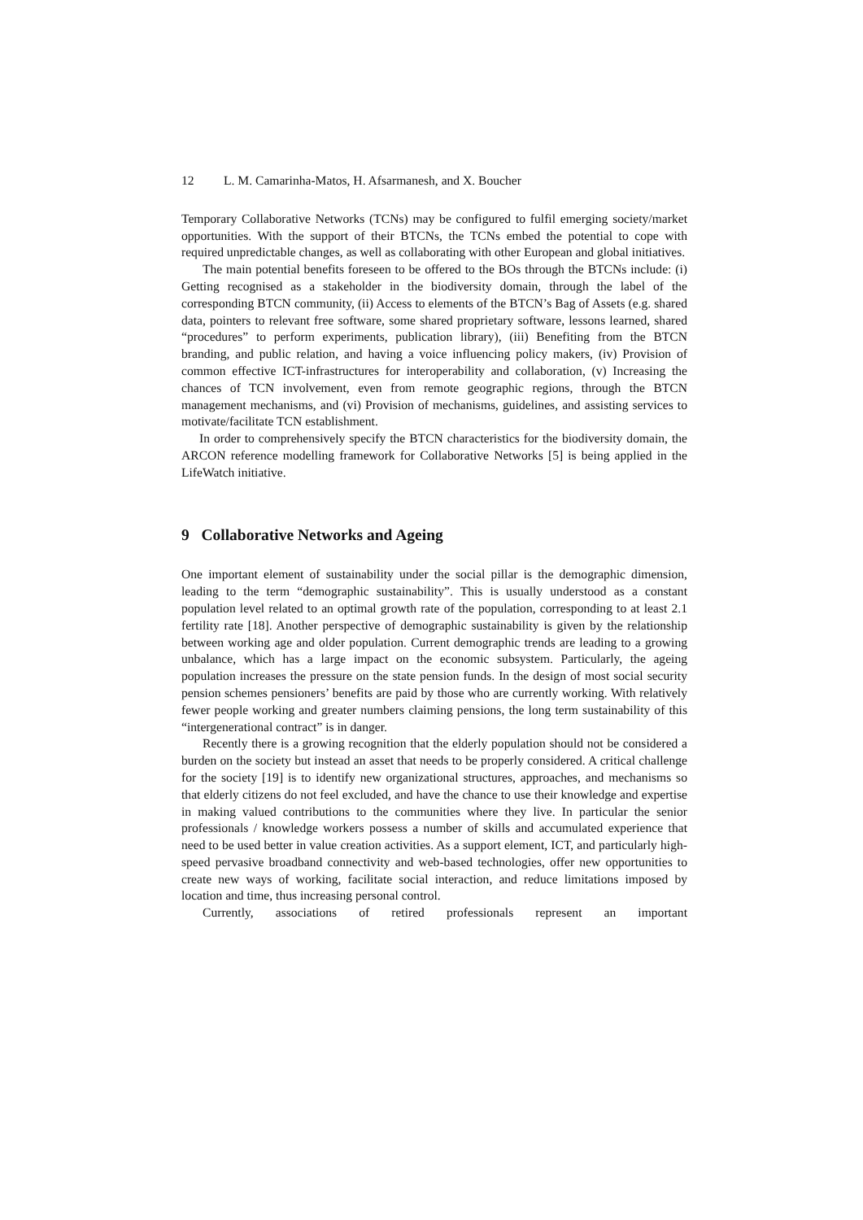12 L. M. Camarinha-Matos, H. Afsarmanesh, and X. Boucher
Temporary Collaborative Networks (TCNs) may be configured to fulfil emerging society/market opportunities. With the support of their BTCNs, the TCNs embed the potential to cope with required unpredictable changes, as well as collaborating with other European and global initiatives.
The main potential benefits foreseen to be offered to the BOs through the BTCNs include: (i) Getting recognised as a stakeholder in the biodiversity domain, through the label of the corresponding BTCN community, (ii) Access to elements of the BTCN’s Bag of Assets (e.g. shared data, pointers to relevant free software, some shared proprietary software, lessons learned, shared “procedures” to perform experiments, publication library), (iii) Benefiting from the BTCN branding, and public relation, and having a voice influencing policy makers, (iv) Provision of common effective ICT-infrastructures for interoperability and collaboration, (v) Increasing the chances of TCN involvement, even from remote geographic regions, through the BTCN management mechanisms, and (vi) Provision of mechanisms, guidelines, and assisting services to motivate/facilitate TCN establishment.
In order to comprehensively specify the BTCN characteristics for the biodiversity domain, the ARCON reference modelling framework for Collaborative Networks [5] is being applied in the LifeWatch initiative.
9 Collaborative Networks and Ageing
One important element of sustainability under the social pillar is the demographic dimension, leading to the term “demographic sustainability”. This is usually understood as a constant population level related to an optimal growth rate of the population, corresponding to at least 2.1 fertility rate [18]. Another perspective of demographic sustainability is given by the relationship between working age and older population. Current demographic trends are leading to a growing unbalance, which has a large impact on the economic subsystem. Particularly, the ageing population increases the pressure on the state pension funds. In the design of most social security pension schemes pensioners’ benefits are paid by those who are currently working. With relatively fewer people working and greater numbers claiming pensions, the long term sustainability of this “intergenerational contract” is in danger.
Recently there is a growing recognition that the elderly population should not be considered a burden on the society but instead an asset that needs to be properly considered. A critical challenge for the society [19] is to identify new organizational structures, approaches, and mechanisms so that elderly citizens do not feel excluded, and have the chance to use their knowledge and expertise in making valued contributions to the communities where they live. In particular the senior professionals / knowledge workers possess a number of skills and accumulated experience that need to be used better in value creation activities. As a support element, ICT, and particularly high-speed pervasive broadband connectivity and web-based technologies, offer new opportunities to create new ways of working, facilitate social interaction, and reduce limitations imposed by location and time, thus increasing personal control.
Currently, associations of retired professionals represent an important